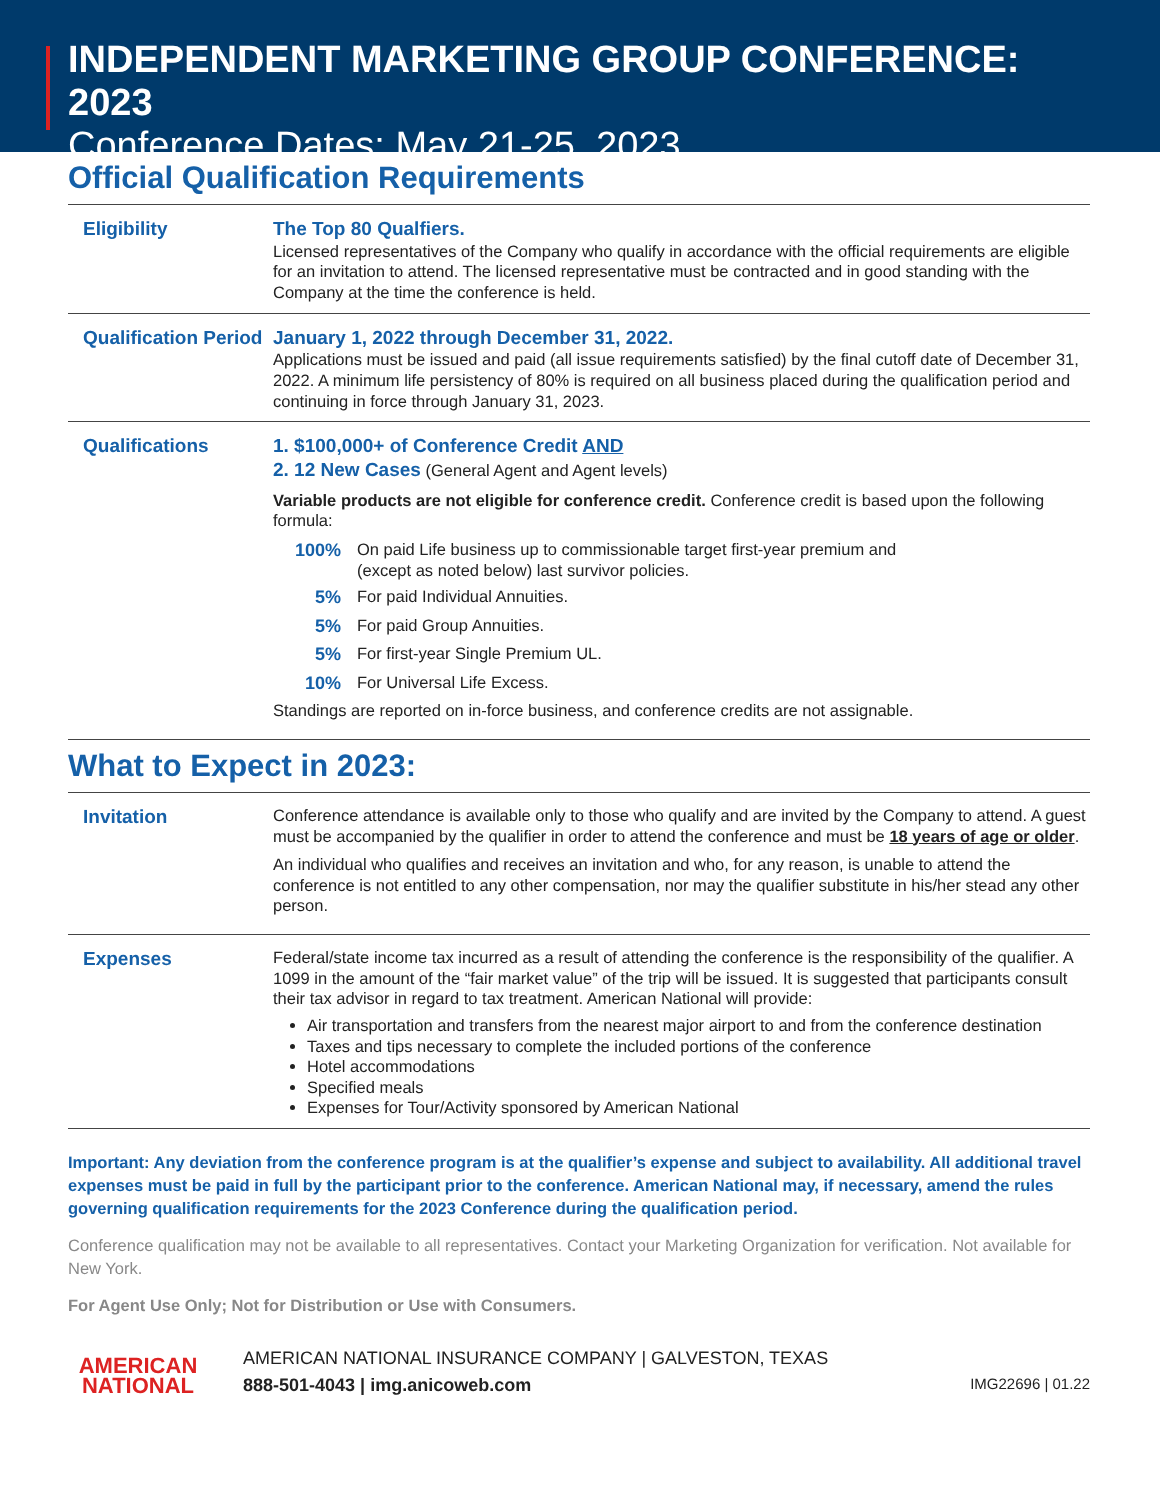INDEPENDENT MARKETING GROUP CONFERENCE: 2023
Conference Dates: May 21-25, 2023
Official Qualification Requirements
| Eligibility | The Top 80 Qualfiers. Licensed representatives of the Company who qualify in accordance with the official requirements are eligible for an invitation to attend. The licensed representative must be contracted and in good standing with the Company at the time the conference is held. |
| Qualification Period | January 1, 2022 through December 31, 2022. Applications must be issued and paid (all issue requirements satisfied) by the final cutoff date of December 31, 2022. A minimum life persistency of 80% is required on all business placed during the qualification period and continuing in force through January 31, 2023. |
| Qualifications | 1. $100,000+ of Conference Credit AND 2. 12 New Cases (General Agent and Agent levels) Variable products are not eligible for conference credit. Conference credit is based upon the following formula: 100% On paid Life business up to commissionable target first-year premium and (except as noted below) last survivor policies. 5% For paid Individual Annuities. 5% For paid Group Annuities. 5% For first-year Single Premium UL. 10% For Universal Life Excess. Standings are reported on in-force business, and conference credits are not assignable. |
What to Expect in 2023:
| Invitation | Conference attendance is available only to those who qualify and are invited by the Company to attend. A guest must be accompanied by the qualifier in order to attend the conference and must be 18 years of age or older . An individual who qualifies and receives an invitation and who, for any reason, is unable to attend the conference is not entitled to any other compensation, nor may the qualifier substitute in his/her stead any other person. |
| Expenses | Federal/state income tax incurred as a result of attending the conference is the responsibility of the qualifier. A 1099 in the amount of the “fair market value” of the trip will be issued. It is suggested that participants consult their tax advisor in regard to tax treatment. American National will provide: Air transportation and transfers from the nearest major airport to and from the conference destination Taxes and tips necessary to complete the included portions of the conference Hotel accommodations Specified meals Expenses for Tour/Activity sponsored by American National |
Important: Any deviation from the conference program is at the qualifier’s expense and subject to availability. All additional travel expenses must be paid in full by the participant prior to the conference. American National may, if necessary, amend the rules governing qualification requirements for the 2023 Conference during the qualification period.
Conference qualification may not be available to all representatives. Contact your Marketing Organization for verification. Not available for New York.
For Agent Use Only; Not for Distribution or Use with Consumers.
AMERICAN
NATIONAL
AMERICAN NATIONAL INSURANCE COMPANY | GALVESTON, TEXAS
888-501-4043 | img.anicoweb.com IMG22696 | 01.22